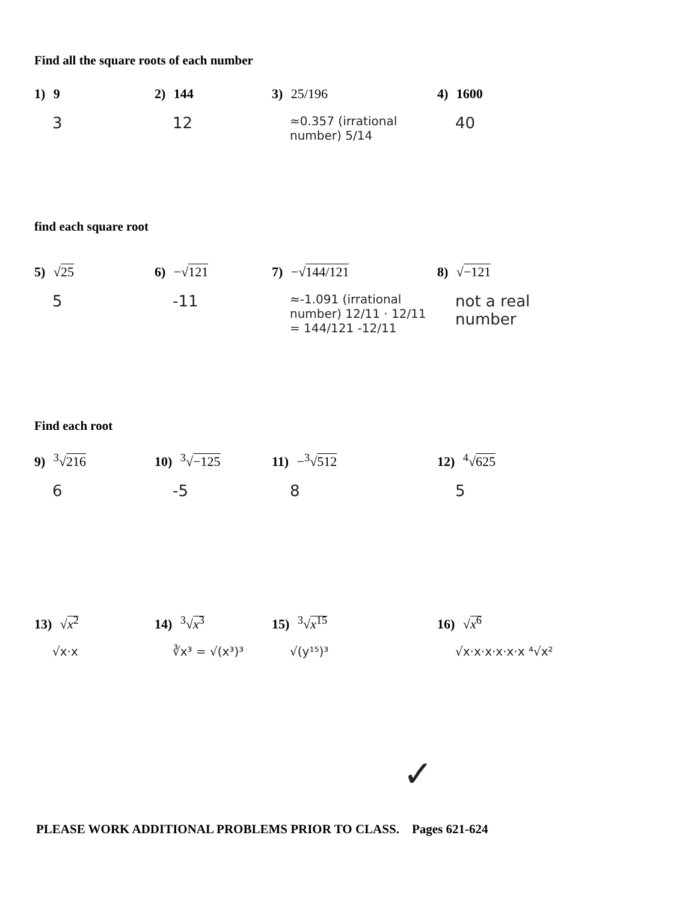Find all the square roots of each number
1) 9
3
2) 144
12
3) 25/196
≈0.357 (irrational number) 5/14
4) 1600
40
find each square root
5) √25
5
6) −√121
-11
7) −√144/121
≈-1.091 (irrational number) 12/11 · 12/11 = 144/121 -12/11
8) √−121
not a real number
Find each root
9) <sup>3</sup>√216
6
10) <sup>3</sup>√−125
-5
11) −<sup>3</sup>√512
8
12) <sup>4</sup>√625
5
13) √x<sup>2</sup>
√x·x
14) <sup>3</sup>√x<sup>3</sup>
∛x³ = √(x³)³
15) <sup>3</sup>√x<sup>15</sup>
√(y¹⁵)³
16) √x<sup>6</sup>
√x·x·x·x·x·x ⁴√x²
✓
PLEASE WORK ADDITIONAL PROBLEMS PRIOR TO CLASS. Pages 621-624